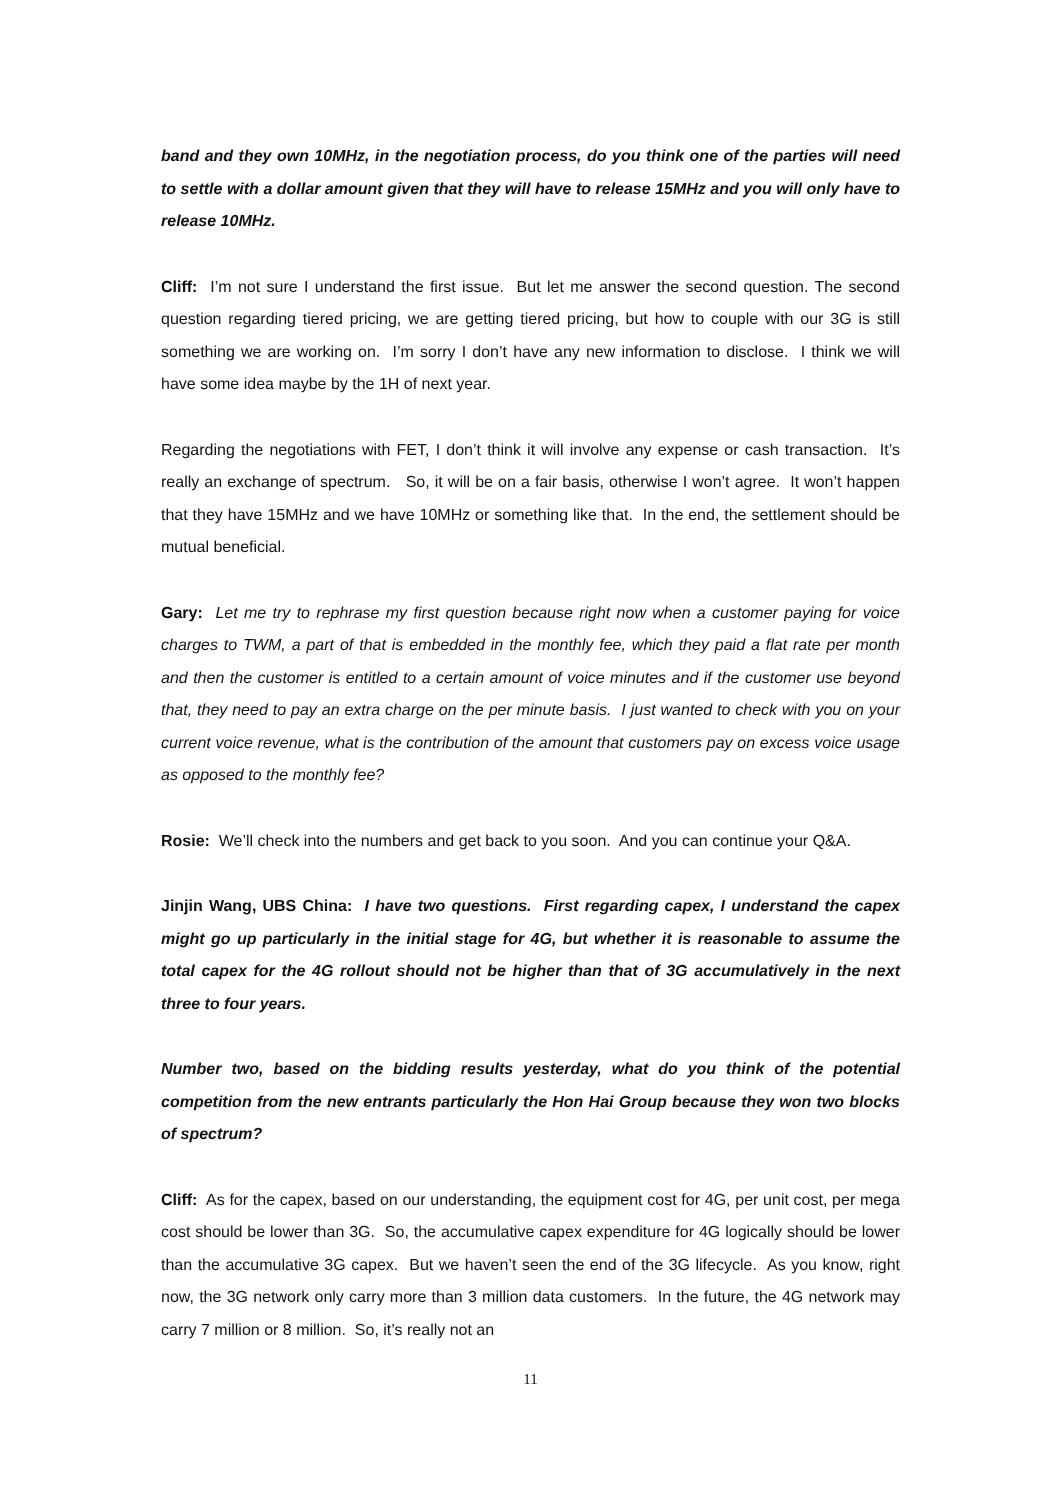band and they own 10MHz, in the negotiation process, do you think one of the parties will need to settle with a dollar amount given that they will have to release 15MHz and you will only have to release 10MHz.
Cliff: I’m not sure I understand the first issue. But let me answer the second question. The second question regarding tiered pricing, we are getting tiered pricing, but how to couple with our 3G is still something we are working on. I’m sorry I don’t have any new information to disclose. I think we will have some idea maybe by the 1H of next year.
Regarding the negotiations with FET, I don’t think it will involve any expense or cash transaction. It’s really an exchange of spectrum. So, it will be on a fair basis, otherwise I won’t agree. It won’t happen that they have 15MHz and we have 10MHz or something like that. In the end, the settlement should be mutual beneficial.
Gary: Let me try to rephrase my first question because right now when a customer paying for voice charges to TWM, a part of that is embedded in the monthly fee, which they paid a flat rate per month and then the customer is entitled to a certain amount of voice minutes and if the customer use beyond that, they need to pay an extra charge on the per minute basis. I just wanted to check with you on your current voice revenue, what is the contribution of the amount that customers pay on excess voice usage as opposed to the monthly fee?
Rosie: We’ll check into the numbers and get back to you soon. And you can continue your Q&A.
Jinjin Wang, UBS China: I have two questions. First regarding capex, I understand the capex might go up particularly in the initial stage for 4G, but whether it is reasonable to assume the total capex for the 4G rollout should not be higher than that of 3G accumulatively in the next three to four years.
Number two, based on the bidding results yesterday, what do you think of the potential competition from the new entrants particularly the Hon Hai Group because they won two blocks of spectrum?
Cliff: As for the capex, based on our understanding, the equipment cost for 4G, per unit cost, per mega cost should be lower than 3G. So, the accumulative capex expenditure for 4G logically should be lower than the accumulative 3G capex. But we haven’t seen the end of the 3G lifecycle. As you know, right now, the 3G network only carry more than 3 million data customers. In the future, the 4G network may carry 7 million or 8 million. So, it’s really not an
11